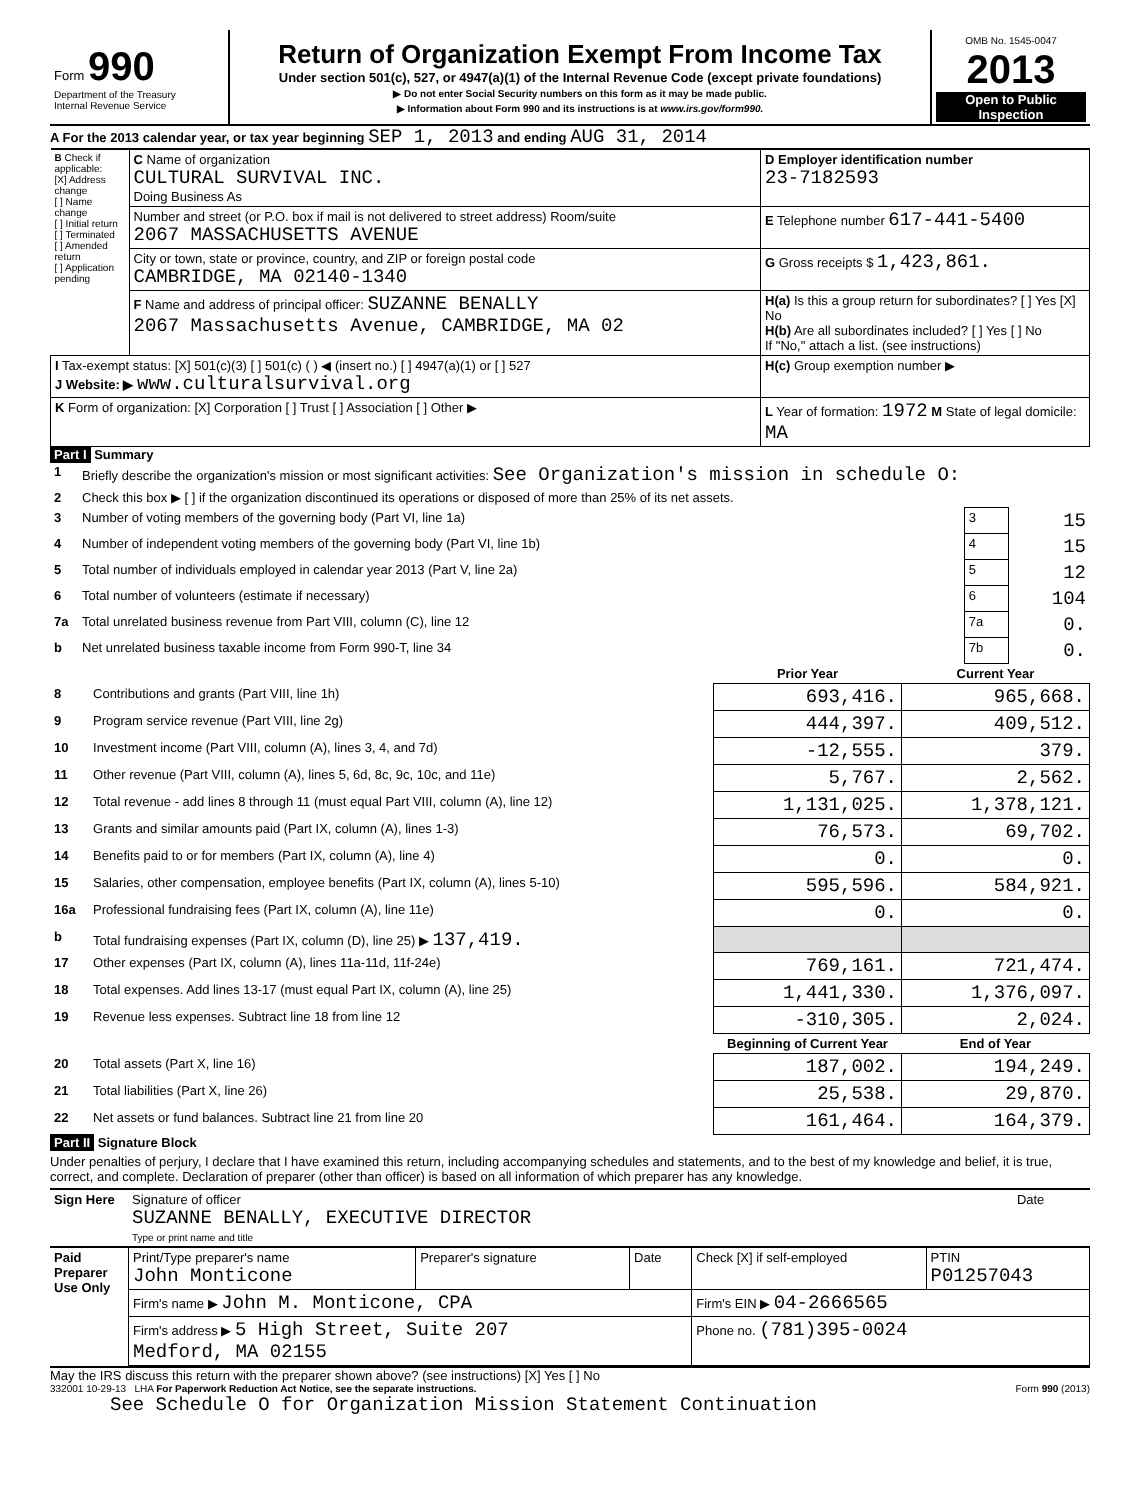| Form 990 Department of the Treasury Internal Revenue Service | Return of Organization Exempt From Income Tax Under section 501(c), 527, or 4947(a)(1) of the Internal Revenue Code (except private foundations) ▶ Do not enter Social Security numbers on this form as it may be made public. ▶ Information about Form 990 and its instructions is at www.irs.gov/form990. | OMB No. 1545-0047 2013 Open to Public Inspection |
A For the 2013 calendar year, or tax year beginning SEP 1, 2013 and ending AUG 31, 2014
| B Check if applicable: [X] Address change [ ] Name change [ ] Initial return [ ] Terminated [ ] Amended return [ ] Application pending | C Name of organization CULTURAL SURVIVAL INC. Doing Business As | D Employer identification number 23-7182593 |
| | Number and street (or P.O. box if mail is not delivered to street address) Room/suite 2067 MASSACHUSETTS AVENUE | E Telephone number 617-441-5400 |
| | City or town, state or province, country, and ZIP or foreign postal code CAMBRIDGE, MA 02140-1340 | G Gross receipts $ 1,423,861. |
| | F Name and address of principal officer: SUZANNE BENALLY 2067 Massachusetts Avenue, CAMBRIDGE, MA 02 | H(a) Is this a group return for subordinates? [ ] Yes [X] No H(b) Are all subordinates included? [ ] Yes [ ] No If "No," attach a list. (see instructions) |
| I Tax-exempt status: [X] 501(c)(3) [ ] 501(c) ( ) ◀ (insert no.) [ ] 4947(a)(1) or [ ] 527 J Website: ▶ www.culturalsurvival.org | | H(c) Group exemption number ▶ |
| K Form of organization: [X] Corporation [ ] Trust [ ] Association [ ] Other ▶ | | L Year of formation: 1972 M State of legal domicile: MA |
Part I Summary
| 1 | Briefly describe the organization's mission or most significant activities: See Organization's mission in schedule O: | | |
| 2 | Check this box ▶ [ ] if the organization discontinued its operations or disposed of more than 25% of its net assets. | | |
| 3 | Number of voting members of the governing body (Part VI, line 1a) | 3 | 15 |
| 4 | Number of independent voting members of the governing body (Part VI, line 1b) | 4 | 15 |
| 5 | Total number of individuals employed in calendar year 2013 (Part V, line 2a) | 5 | 12 |
| 6 | Total number of volunteers (estimate if necessary) | 6 | 104 |
| 7a | Total unrelated business revenue from Part VIII, column (C), line 12 | 7a | 0. |
| b | Net unrelated business taxable income from Form 990-T, line 34 | 7b | 0. |
| | | Prior Year | Current Year |
| --- | --- | --- | --- |
| 8 | Contributions and grants (Part VIII, line 1h) | 693,416. | 965,668. |
| 9 | Program service revenue (Part VIII, line 2g) | 444,397. | 409,512. |
| 10 | Investment income (Part VIII, column (A), lines 3, 4, and 7d) | -12,555. | 379. |
| 11 | Other revenue (Part VIII, column (A), lines 5, 6d, 8c, 9c, 10c, and 11e) | 5,767. | 2,562. |
| 12 | Total revenue - add lines 8 through 11 (must equal Part VIII, column (A), line 12) | 1,131,025. | 1,378,121. |
| 13 | Grants and similar amounts paid (Part IX, column (A), lines 1-3) | 76,573. | 69,702. |
| 14 | Benefits paid to or for members (Part IX, column (A), line 4) | 0. | 0. |
| 15 | Salaries, other compensation, employee benefits (Part IX, column (A), lines 5-10) | 595,596. | 584,921. |
| 16a | Professional fundraising fees (Part IX, column (A), line 11e) | 0. | 0. |
| b | Total fundraising expenses (Part IX, column (D), line 25) ▶ 137,419. | | |
| 17 | Other expenses (Part IX, column (A), lines 11a-11d, 11f-24e) | 769,161. | 721,474. |
| 18 | Total expenses. Add lines 13-17 (must equal Part IX, column (A), line 25) | 1,441,330. | 1,376,097. |
| 19 | Revenue less expenses. Subtract line 18 from line 12 | -310,305. | 2,024. |
| | | Beginning of Current Year | End of Year |
| 20 | Total assets (Part X, line 16) | 187,002. | 194,249. |
| 21 | Total liabilities (Part X, line 26) | 25,538. | 29,870. |
| 22 | Net assets or fund balances. Subtract line 21 from line 20 | 161,464. | 164,379. |
Part II Signature Block
Under penalties of perjury, I declare that I have examined this return, including accompanying schedules and statements, and to the best of my knowledge and belief, it is true, correct, and complete. Declaration of preparer (other than officer) is based on all information of which preparer has any knowledge.
| Sign Here | Signature of officer SUZANNE BENALLY, EXECUTIVE DIRECTOR Type or print name and title | Date |
| Paid Preparer Use Only | Print/Type preparer's name John Monticone | Preparer's signature | Date | Check [X] if self-employed | PTIN P01257043 |
| | Firm's name ▶ John M. Monticone, CPA | | | Firm's EIN ▶ 04-2666565 | |
| | Firm's address ▶ 5 High Street, Suite 207 Medford, MA 02155 | | | Phone no. (781)395-0024 | |
May the IRS discuss this return with the preparer shown above? (see instructions) [X] Yes [ ] No
332001 10-29-13 LHA For Paperwork Reduction Act Notice, see the separate instructions. Form 990 (2013)
See Schedule O for Organization Mission Statement Continuation